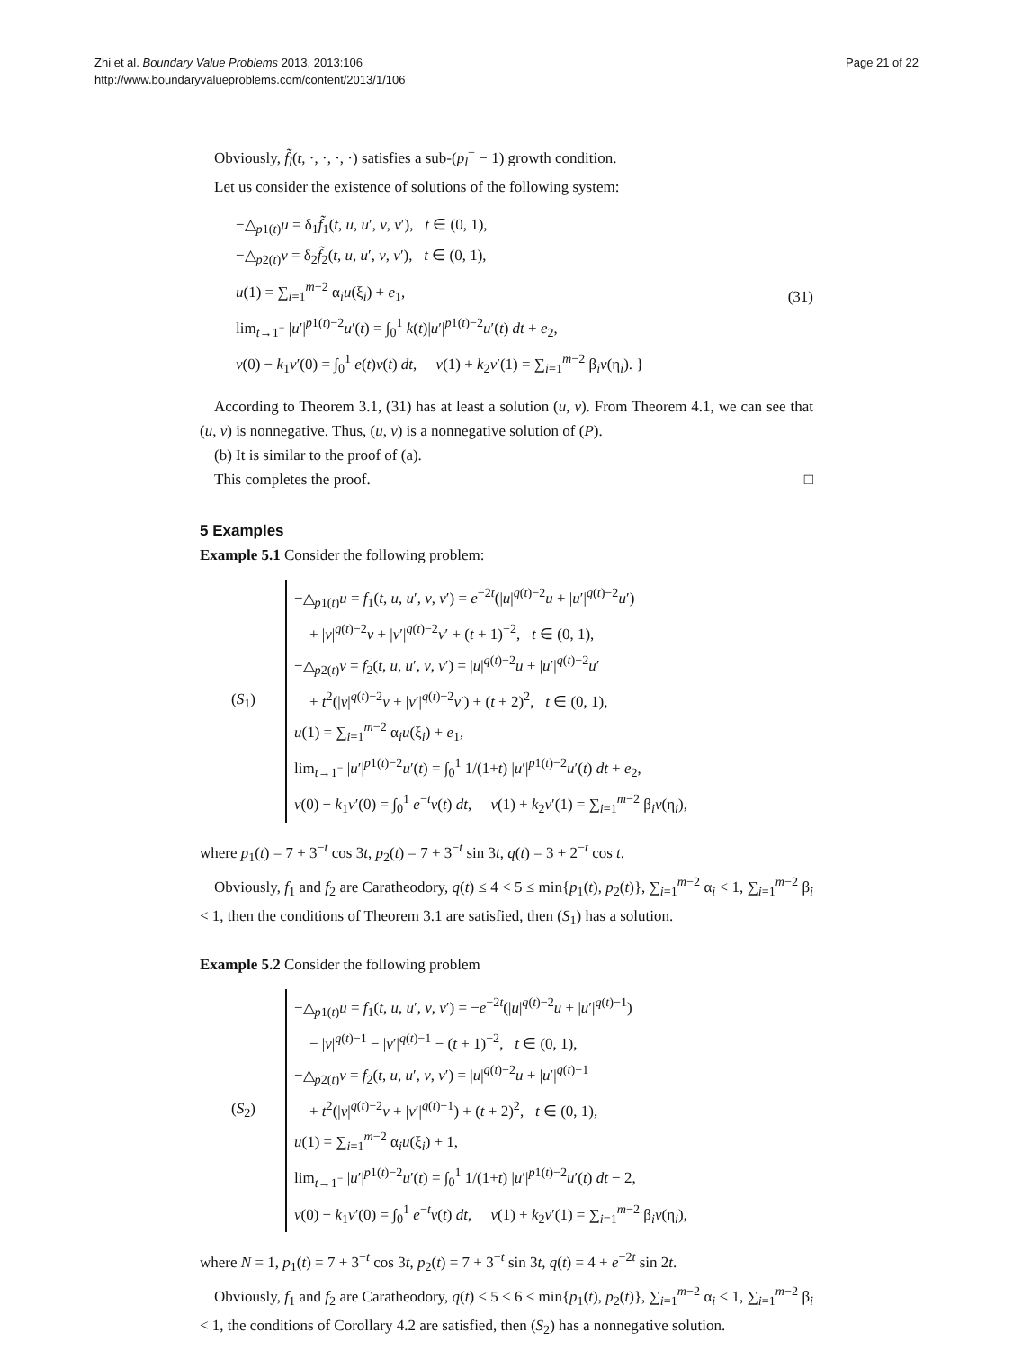Zhi et al. Boundary Value Problems 2013, 2013:106
http://www.boundaryvalueproblems.com/content/2013/1/106
Page 21 of 22
Obviously, f̃<sub>l</sub>(t, ·, ·, ·, ·) satisfies a sub-(p<sub>l</sub><sup>−</sup> − 1) growth condition.
Let us consider the existence of solutions of the following system:
−△<sub>p1(t)</sub>u = δ<sub>1</sub>f̃<sub>1</sub>(t, u, u′, v, v′), t ∈ (0, 1),
−△<sub>p2(t)</sub>v = δ<sub>2</sub>f̃<sub>2</sub>(t, u, u′, v, v′), t ∈ (0, 1),
u(1) = ∑<sub>i=1</sub><sup>m−2</sup> α<sub>i</sub>u(ξ<sub>i</sub>) + e<sub>1</sub>,
lim<sub>t→1<sup>−</sup></sub> |u′|<sup>p1(t)−2</sup>u′(t) = ∫<sub>0</sub><sup>1</sup> k(t)|u′|<sup>p1(t)−2</sup>u′(t) dt + e<sub>2</sub>,
v(0) − k<sub>1</sub>v′(0) = ∫<sub>0</sub><sup>1</sup> e(t)v(t) dt, v(1) + k<sub>2</sub>v′(1) = ∑<sub>i=1</sub><sup>m−2</sup> β<sub>i</sub>v(η<sub>i</sub>). }
(31)
According to Theorem 3.1, (31) has at least a solution (u, v). From Theorem 4.1, we can see that (u, v) is nonnegative. Thus, (u, v) is a nonnegative solution of (P).
(b) It is similar to the proof of (a).
This completes the proof. □
5 Examples
Example 5.1 Consider the following problem:
(S<sub>1</sub>)
−△<sub>p1(t)</sub>u = f<sub>1</sub>(t, u, u′, v, v′) = e<sup>−2t</sup>(|u|<sup>q(t)−2</sup>u + |u′|<sup>q(t)−2</sup>u′)
+ |v|<sup>q(t)−2</sup>v + |v′|<sup>q(t)−2</sup>v′ + (t + 1)<sup>−2</sup>, t ∈ (0, 1),
−△<sub>p2(t)</sub>v = f<sub>2</sub>(t, u, u′, v, v′) = |u|<sup>q(t)−2</sup>u + |u′|<sup>q(t)−2</sup>u′
+ t<sup>2</sup>(|v|<sup>q(t)−2</sup>v + |v′|<sup>q(t)−2</sup>v′) + (t + 2)<sup>2</sup>, t ∈ (0, 1),
u(1) = ∑<sub>i=1</sub><sup>m−2</sup> α<sub>i</sub>u(ξ<sub>i</sub>) + e<sub>1</sub>,
lim<sub>t→1<sup>−</sup></sub> |u′|<sup>p1(t)−2</sup>u′(t) = ∫<sub>0</sub><sup>1</sup> 1/(1+t) |u′|<sup>p1(t)−2</sup>u′(t) dt + e<sub>2</sub>,
v(0) − k<sub>1</sub>v′(0) = ∫<sub>0</sub><sup>1</sup> e<sup>−t</sup>v(t) dt, v(1) + k<sub>2</sub>v′(1) = ∑<sub>i=1</sub><sup>m−2</sup> β<sub>i</sub>v(η<sub>i</sub>),
where p<sub>1</sub>(t) = 7 + 3<sup>−t</sup> cos 3t, p<sub>2</sub>(t) = 7 + 3<sup>−t</sup> sin 3t, q(t) = 3 + 2<sup>−t</sup> cos t.
Obviously, f<sub>1</sub> and f<sub>2</sub> are Caratheodory, q(t) ≤ 4 < 5 ≤ min{p<sub>1</sub>(t), p<sub>2</sub>(t)}, ∑<sub>i=1</sub><sup>m−2</sup> α<sub>i</sub> < 1, ∑<sub>i=1</sub><sup>m−2</sup> β<sub>i</sub> < 1, then the conditions of Theorem 3.1 are satisfied, then (S<sub>1</sub>) has a solution.
Example 5.2 Consider the following problem
(S<sub>2</sub>)
−△<sub>p1(t)</sub>u = f<sub>1</sub>(t, u, u′, v, v′) = −e<sup>−2t</sup>(|u|<sup>q(t)−2</sup>u + |u′|<sup>q(t)−1</sup>)
− |v|<sup>q(t)−1</sup> − |v′|<sup>q(t)−1</sup> − (t + 1)<sup>−2</sup>, t ∈ (0, 1),
−△<sub>p2(t)</sub>v = f<sub>2</sub>(t, u, u′, v, v′) = |u|<sup>q(t)−2</sup>u + |u′|<sup>q(t)−1</sup>
+ t<sup>2</sup>(|v|<sup>q(t)−2</sup>v + |v′|<sup>q(t)−1</sup>) + (t + 2)<sup>2</sup>, t ∈ (0, 1),
u(1) = ∑<sub>i=1</sub><sup>m−2</sup> α<sub>i</sub>u(ξ<sub>i</sub>) + 1,
lim<sub>t→1<sup>−</sup></sub> |u′|<sup>p1(t)−2</sup>u′(t) = ∫<sub>0</sub><sup>1</sup> 1/(1+t) |u′|<sup>p1(t)−2</sup>u′(t) dt − 2,
v(0) − k<sub>1</sub>v′(0) = ∫<sub>0</sub><sup>1</sup> e<sup>−t</sup>v(t) dt, v(1) + k<sub>2</sub>v′(1) = ∑<sub>i=1</sub><sup>m−2</sup> β<sub>i</sub>v(η<sub>i</sub>),
where N = 1, p<sub>1</sub>(t) = 7 + 3<sup>−t</sup> cos 3t, p<sub>2</sub>(t) = 7 + 3<sup>−t</sup> sin 3t, q(t) = 4 + e<sup>−2t</sup> sin 2t.
Obviously, f<sub>1</sub> and f<sub>2</sub> are Caratheodory, q(t) ≤ 5 < 6 ≤ min{p<sub>1</sub>(t), p<sub>2</sub>(t)}, ∑<sub>i=1</sub><sup>m−2</sup> α<sub>i</sub> < 1, ∑<sub>i=1</sub><sup>m−2</sup> β<sub>i</sub> < 1, the conditions of Corollary 4.2 are satisfied, then (S<sub>2</sub>) has a nonnegative solution.